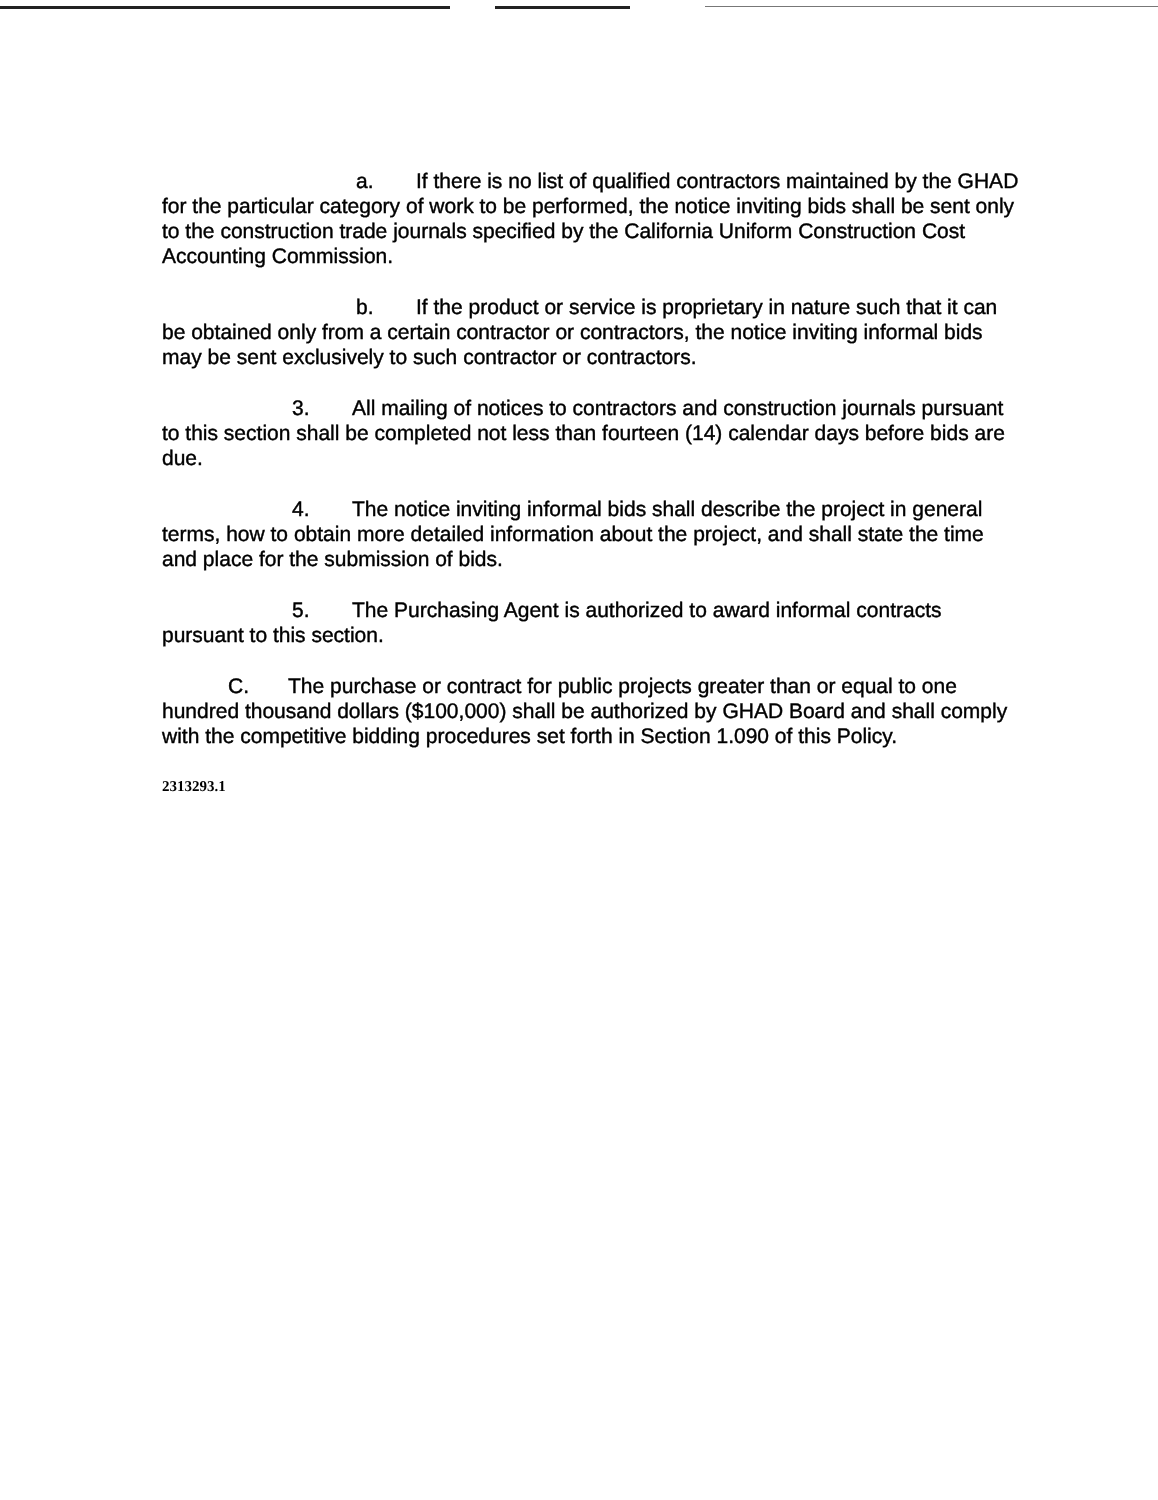a. If there is no list of qualified contractors maintained by the GHAD for the particular category of work to be performed, the notice inviting bids shall be sent only to the construction trade journals specified by the California Uniform Construction Cost Accounting Commission.
b. If the product or service is proprietary in nature such that it can be obtained only from a certain contractor or contractors, the notice inviting informal bids may be sent exclusively to such contractor or contractors.
3. All mailing of notices to contractors and construction journals pursuant to this section shall be completed not less than fourteen (14) calendar days before bids are due.
4. The notice inviting informal bids shall describe the project in general terms, how to obtain more detailed information about the project, and shall state the time and place for the submission of bids.
5. The Purchasing Agent is authorized to award informal contracts pursuant to this section.
C. The purchase or contract for public projects greater than or equal to one hundred thousand dollars ($100,000) shall be authorized by GHAD Board and shall comply with the competitive bidding procedures set forth in Section 1.090 of this Policy.
2313293.1